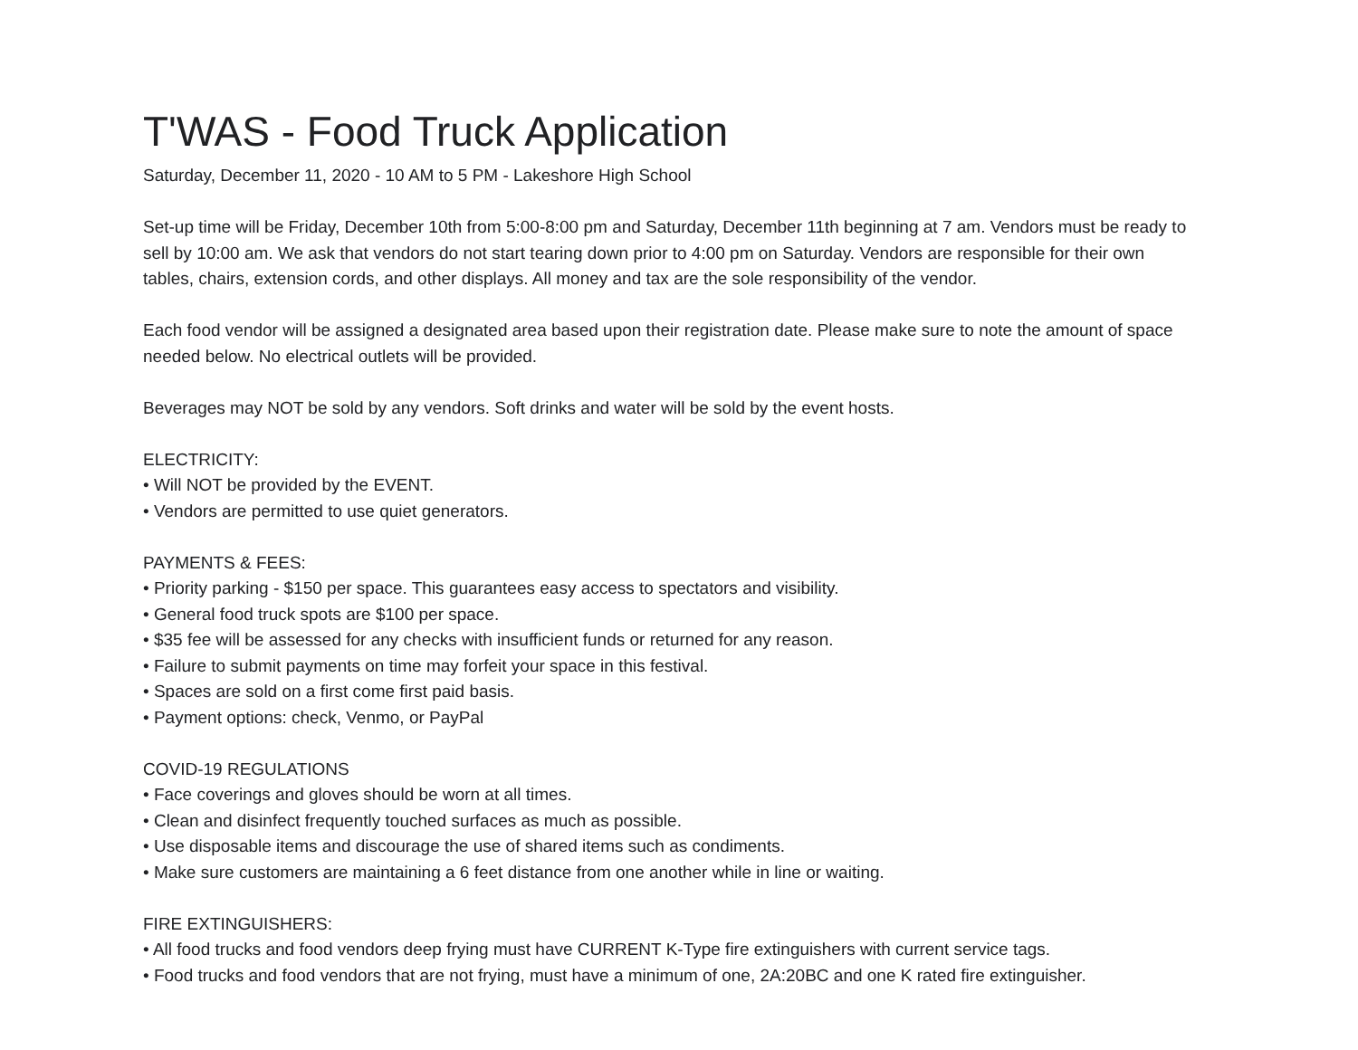T'WAS - Food Truck Application
Saturday, December 11, 2020 - 10 AM to 5 PM - Lakeshore High School
Set-up time will be Friday, December 10th from 5:00-8:00 pm and Saturday, December 11th beginning at 7 am. Vendors must be ready to sell by 10:00 am. We ask that vendors do not start tearing down prior to 4:00 pm on Saturday. Vendors are responsible for their own tables, chairs, extension cords, and other displays. All money and tax are the sole responsibility of the vendor.
Each food vendor will be assigned a designated area based upon their registration date. Please make sure to note the amount of space needed below. No electrical outlets will be provided.
Beverages may NOT be sold by any vendors. Soft drinks and water will be sold by the event hosts.
ELECTRICITY:
• Will NOT be provided by the EVENT.
• Vendors are permitted to use quiet generators.
PAYMENTS & FEES:
• Priority parking - $150 per space. This guarantees easy access to spectators and visibility.
• General food truck spots are $100 per space.
• $35 fee will be assessed for any checks with insufficient funds or returned for any reason.
• Failure to submit payments on time may forfeit your space in this festival.
• Spaces are sold on a first come first paid basis.
• Payment options: check, Venmo, or PayPal
COVID-19 REGULATIONS
• Face coverings and gloves should be worn at all times.
• Clean and disinfect frequently touched surfaces as much as possible.
• Use disposable items and discourage the use of shared items such as condiments.
• Make sure customers are maintaining a 6 feet distance from one another while in line or waiting.
FIRE EXTINGUISHERS:
• All food trucks and food vendors deep frying must have CURRENT K-Type fire extinguishers with current service tags.
• Food trucks and food vendors that are not frying, must have a minimum of one, 2A:20BC and one K rated fire extinguisher.